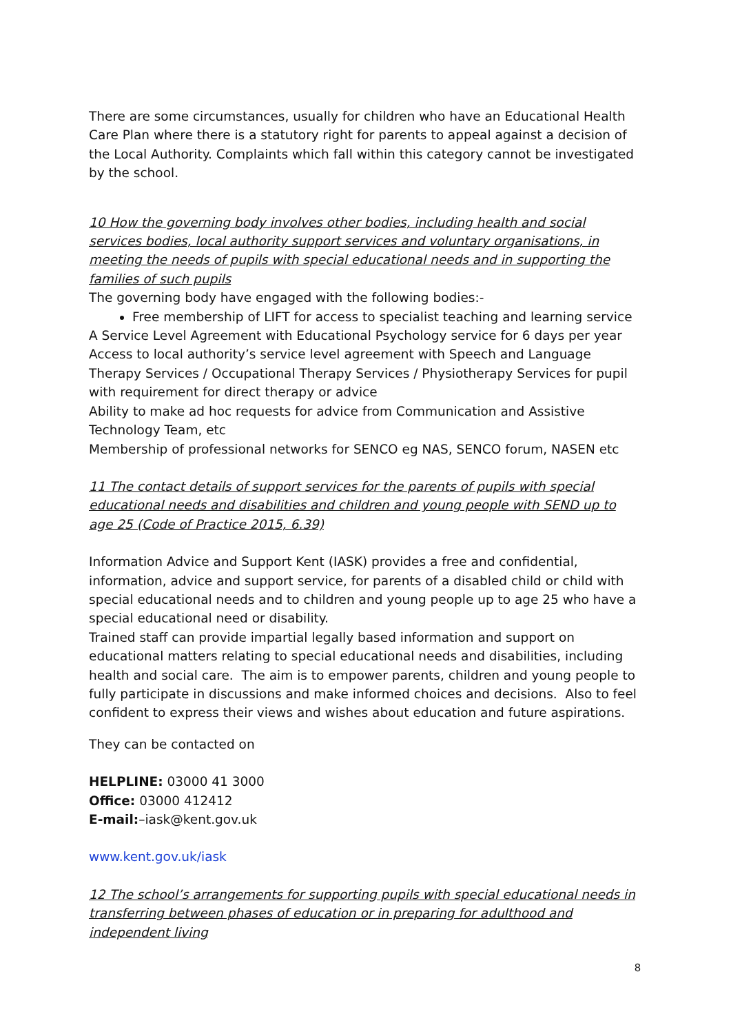There are some circumstances, usually for children who have an Educational Health Care Plan where there is a statutory right for parents to appeal against a decision of the Local Authority. Complaints which fall within this category cannot be investigated by the school.
10 How the governing body involves other bodies, including health and social services bodies, local authority support services and voluntary organisations, in meeting the needs of pupils with special educational needs and in supporting the families of such pupils
The governing body have engaged with the following bodies:-
Free membership of LIFT for access to specialist teaching and learning service
A Service Level Agreement with Educational Psychology service for 6 days per year
Access to local authority’s service level agreement with Speech and Language Therapy Services / Occupational Therapy Services / Physiotherapy Services for pupil with requirement for direct therapy or advice
Ability to make ad hoc requests for advice from Communication and Assistive Technology Team, etc
Membership of professional networks for SENCO eg NAS, SENCO forum, NASEN etc
11 The contact details of support services for the parents of pupils with special educational needs and disabilities and children and young people with SEND up to age 25 (Code of Practice 2015, 6.39)
Information Advice and Support Kent (IASK) provides a free and confidential, information, advice and support service, for parents of a disabled child or child with special educational needs and to children and young people up to age 25 who have a special educational need or disability.
Trained staff can provide impartial legally based information and support on educational matters relating to special educational needs and disabilities, including health and social care. The aim is to empower parents, children and young people to fully participate in discussions and make informed choices and decisions. Also to feel confident to express their views and wishes about education and future aspirations.
They can be contacted on
HELPLINE: 03000 41 3000
Office: 03000 412412
E-mail:–iask@kent.gov.uk
www.kent.gov.uk/iask
12 The school’s arrangements for supporting pupils with special educational needs in transferring between phases of education or in preparing for adulthood and independent living
8